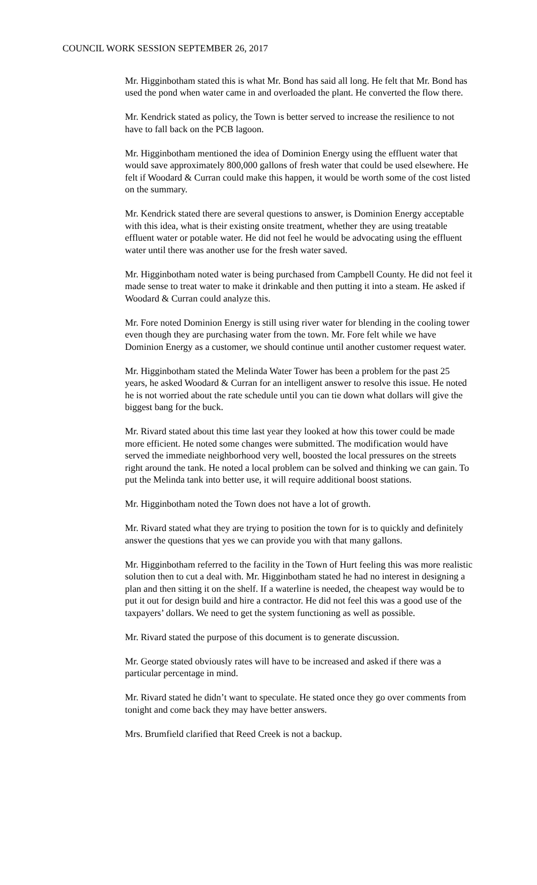COUNCIL WORK SESSION SEPTEMBER 26, 2017
Mr. Higginbotham stated this is what Mr. Bond has said all long. He felt that Mr. Bond has used the pond when water came in and overloaded the plant. He converted the flow there.
Mr. Kendrick stated as policy, the Town is better served to increase the resilience to not have to fall back on the PCB lagoon.
Mr. Higginbotham mentioned the idea of Dominion Energy using the effluent water that would save approximately 800,000 gallons of fresh water that could be used elsewhere. He felt if Woodard & Curran could make this happen, it would be worth some of the cost listed on the summary.
Mr. Kendrick stated there are several questions to answer, is Dominion Energy acceptable with this idea, what is their existing onsite treatment, whether they are using treatable effluent water or potable water. He did not feel he would be advocating using the effluent water until there was another use for the fresh water saved.
Mr. Higginbotham noted water is being purchased from Campbell County. He did not feel it made sense to treat water to make it drinkable and then putting it into a steam. He asked if Woodard & Curran could analyze this.
Mr. Fore noted Dominion Energy is still using river water for blending in the cooling tower even though they are purchasing water from the town. Mr. Fore felt while we have Dominion Energy as a customer, we should continue until another customer request water.
Mr. Higginbotham stated the Melinda Water Tower has been a problem for the past 25 years, he asked Woodard & Curran for an intelligent answer to resolve this issue. He noted he is not worried about the rate schedule until you can tie down what dollars will give the biggest bang for the buck.
Mr. Rivard stated about this time last year they looked at how this tower could be made more efficient. He noted some changes were submitted. The modification would have served the immediate neighborhood very well, boosted the local pressures on the streets right around the tank. He noted a local problem can be solved and thinking we can gain. To put the Melinda tank into better use, it will require additional boost stations.
Mr. Higginbotham noted the Town does not have a lot of growth.
Mr. Rivard stated what they are trying to position the town for is to quickly and definitely answer the questions that yes we can provide you with that many gallons.
Mr. Higginbotham referred to the facility in the Town of Hurt feeling this was more realistic solution then to cut a deal with. Mr. Higginbotham stated he had no interest in designing a plan and then sitting it on the shelf. If a waterline is needed, the cheapest way would be to put it out for design build and hire a contractor. He did not feel this was a good use of the taxpayers’ dollars. We need to get the system functioning as well as possible.
Mr. Rivard stated the purpose of this document is to generate discussion.
Mr. George stated obviously rates will have to be increased and asked if there was a particular percentage in mind.
Mr. Rivard stated he didn’t want to speculate. He stated once they go over comments from tonight and come back they may have better answers.
Mrs. Brumfield clarified that Reed Creek is not a backup.